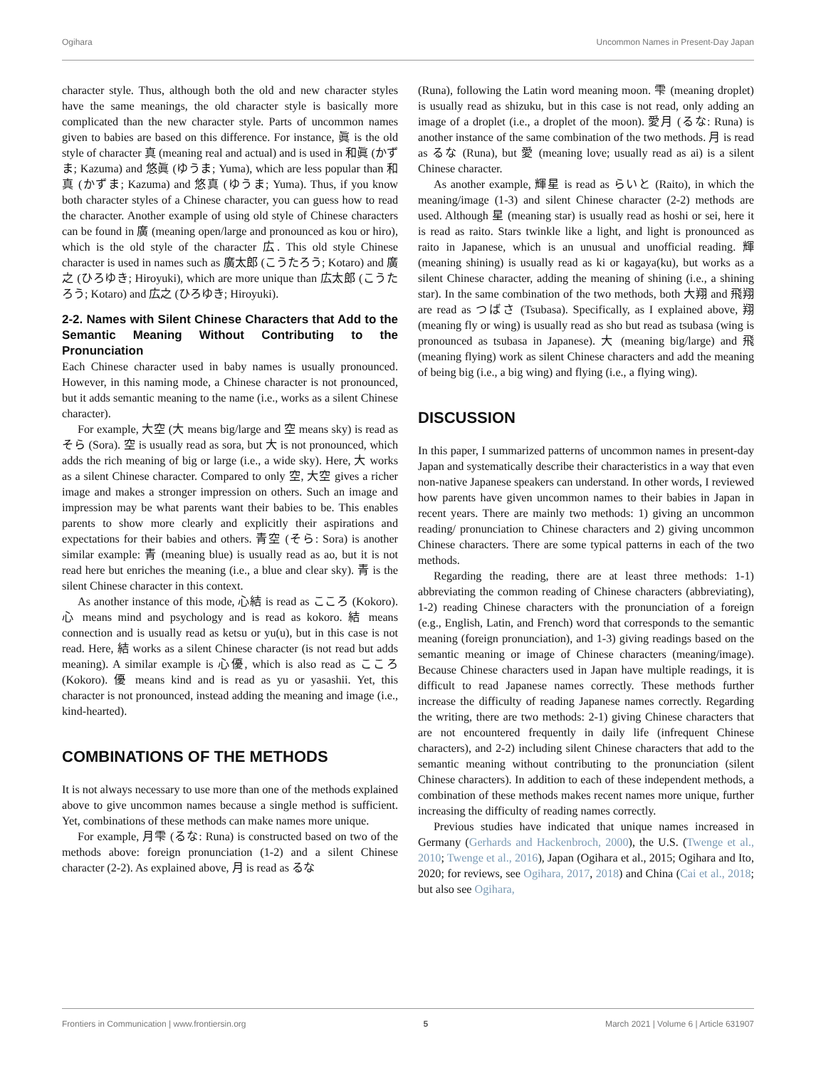Ogihara Uncommon Names in Present-Day Japan
character style. Thus, although both the old and new character styles have the same meanings, the old character style is basically more complicated than the new character style. Parts of uncommon names given to babies are based on this difference. For instance, 眞 is the old style of character 真 (meaning real and actual) and is used in 和眞 (かずま; Kazuma) and 悠眞 (ゆうま; Yuma), which are less popular than 和真 (かずま; Kazuma) and 悠真 (ゆうま; Yuma). Thus, if you know both character styles of a Chinese character, you can guess how to read the character. Another example of using old style of Chinese characters can be found in 廣 (meaning open/large and pronounced as kou or hiro), which is the old style of the character 広. This old style Chinese character is used in names such as 廣太郎 (こうたろう; Kotaro) and 廣之 (ひろゆき; Hiroyuki), which are more unique than 広太郎 (こうたろう; Kotaro) and 広之 (ひろゆき; Hiroyuki).
2-2. Names with Silent Chinese Characters that Add to the Semantic Meaning Without Contributing to the Pronunciation
Each Chinese character used in baby names is usually pronounced. However, in this naming mode, a Chinese character is not pronounced, but it adds semantic meaning to the name (i.e., works as a silent Chinese character).
For example, 大空 (大 means big/large and 空 means sky) is read as そら (Sora). 空 is usually read as sora, but 大 is not pronounced, which adds the rich meaning of big or large (i.e., a wide sky). Here, 大 works as a silent Chinese character. Compared to only 空, 大空 gives a richer image and makes a stronger impression on others. Such an image and impression may be what parents want their babies to be. This enables parents to show more clearly and explicitly their aspirations and expectations for their babies and others. 青空 (そら: Sora) is another similar example: 青 (meaning blue) is usually read as ao, but it is not read here but enriches the meaning (i.e., a blue and clear sky). 青 is the silent Chinese character in this context.
As another instance of this mode, 心結 is read as こころ (Kokoro). 心 means mind and psychology and is read as kokoro. 結 means connection and is usually read as ketsu or yu(u), but in this case is not read. Here, 結 works as a silent Chinese character (is not read but adds meaning). A similar example is 心優, which is also read as こころ (Kokoro). 優 means kind and is read as yu or yasashii. Yet, this character is not pronounced, instead adding the meaning and image (i.e., kind-hearted).
COMBINATIONS OF THE METHODS
It is not always necessary to use more than one of the methods explained above to give uncommon names because a single method is sufficient. Yet, combinations of these methods can make names more unique.
For example, 月雫 (るな: Runa) is constructed based on two of the methods above: foreign pronunciation (1-2) and a silent Chinese character (2-2). As explained above, 月 is read as るな
(Runa), following the Latin word meaning moon. 雫 (meaning droplet) is usually read as shizuku, but in this case is not read, only adding an image of a droplet (i.e., a droplet of the moon). 愛月 (るな: Runa) is another instance of the same combination of the two methods. 月 is read as るな (Runa), but 愛 (meaning love; usually read as ai) is a silent Chinese character.
As another example, 輝星 is read as らいと (Raito), in which the meaning/image (1-3) and silent Chinese character (2-2) methods are used. Although 星 (meaning star) is usually read as hoshi or sei, here it is read as raito. Stars twinkle like a light, and light is pronounced as raito in Japanese, which is an unusual and unofficial reading. 輝 (meaning shining) is usually read as ki or kagaya(ku), but works as a silent Chinese character, adding the meaning of shining (i.e., a shining star). In the same combination of the two methods, both 大翔 and 飛翔 are read as つばさ (Tsubasa). Specifically, as I explained above, 翔 (meaning fly or wing) is usually read as sho but read as tsubasa (wing is pronounced as tsubasa in Japanese). 大 (meaning big/large) and 飛 (meaning flying) work as silent Chinese characters and add the meaning of being big (i.e., a big wing) and flying (i.e., a flying wing).
DISCUSSION
In this paper, I summarized patterns of uncommon names in present-day Japan and systematically describe their characteristics in a way that even non-native Japanese speakers can understand. In other words, I reviewed how parents have given uncommon names to their babies in Japan in recent years. There are mainly two methods: 1) giving an uncommon reading/ pronunciation to Chinese characters and 2) giving uncommon Chinese characters. There are some typical patterns in each of the two methods.
Regarding the reading, there are at least three methods: 1-1) abbreviating the common reading of Chinese characters (abbreviating), 1-2) reading Chinese characters with the pronunciation of a foreign (e.g., English, Latin, and French) word that corresponds to the semantic meaning (foreign pronunciation), and 1-3) giving readings based on the semantic meaning or image of Chinese characters (meaning/image). Because Chinese characters used in Japan have multiple readings, it is difficult to read Japanese names correctly. These methods further increase the difficulty of reading Japanese names correctly. Regarding the writing, there are two methods: 2-1) giving Chinese characters that are not encountered frequently in daily life (infrequent Chinese characters), and 2-2) including silent Chinese characters that add to the semantic meaning without contributing to the pronunciation (silent Chinese characters). In addition to each of these independent methods, a combination of these methods makes recent names more unique, further increasing the difficulty of reading names correctly.
Previous studies have indicated that unique names increased in Germany (Gerhards and Hackenbroch, 2000), the U.S. (Twenge et al., 2010; Twenge et al., 2016), Japan (Ogihara et al., 2015; Ogihara and Ito, 2020; for reviews, see Ogihara, 2017, 2018) and China (Cai et al., 2018; but also see Ogihara,
Frontiers in Communication | www.frontiersin.org 5 March 2021 | Volume 6 | Article 631907